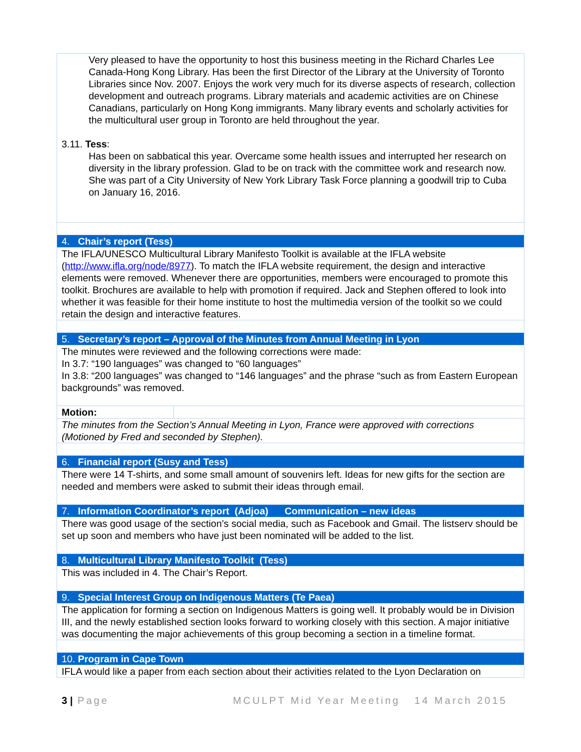| Very pleased to have the opportunity to host this business meeting in the Richard Charles Lee Canada-Hong Kong Library. Has been the first Director of the Library at the University of Toronto Libraries since Nov. 2007. Enjoys the work very much for its diverse aspects of research, collection development and outreach programs. Library materials and academic activities are on Chinese Canadians, particularly on Hong Kong immigrants. Many library events and scholarly activities for the multicultural user group in Toronto are held throughout the year. 3.11. Tess : Has been on sabbatical this year. Overcame some health issues and interrupted her research on diversity in the library profession. Glad to be on track with the committee work and research now. She was part of a City University of New York Library Task Force planning a goodwill trip to Cuba on January 16, 2016. | |
| 4. Chair’s report (Tess) | |
| The IFLA/UNESCO Multicultural Library Manifesto Toolkit is available at the IFLA website ( http://www.ifla.org/node/8977 ). To match the IFLA website requirement, the design and interactive elements were removed. Whenever there are opportunities, members were encouraged to promote this toolkit. Brochures are available to help with promotion if required. Jack and Stephen offered to look into whether it was feasible for their home institute to host the multimedia version of the toolkit so we could retain the design and interactive features. | |
| 5. Secretary’s report – Approval of the Minutes from Annual Meeting in Lyon | |
| The minutes were reviewed and the following corrections were made: In 3.7: “190 languages” was changed to “60 languages” In 3.8: “200 languages” was changed to “146 languages” and the phrase “such as from Eastern European backgrounds” was removed. | |
| Motion: | |
| The minutes from the Section’s Annual Meeting in Lyon, France were approved with corrections (Motioned by Fred and seconded by Stephen). | |
| 6. Financial report (Susy and Tess) | |
| There were 14 T-shirts, and some small amount of souvenirs left. Ideas for new gifts for the section are needed and members were asked to submit their ideas through email. | |
| 7. Information Coordinator’s report (Adjoa) Communication – new ideas | |
| There was good usage of the section’s social media, such as Facebook and Gmail. The listserv should be set up soon and members who have just been nominated will be added to the list. | |
| 8. Multicultural Library Manifesto Toolkit (Tess) | |
| This was included in 4. The Chair’s Report. | |
| 9. Special Interest Group on Indigenous Matters (Te Paea) | |
| The application for forming a section on Indigenous Matters is going well. It probably would be in Division III, and the newly established section looks forward to working closely with this section. A major initiative was documenting the major achievements of this group becoming a section in a timeline format. | |
| 10. Program in Cape Town | |
| IFLA would like a paper from each section about their activities related to the Lyon Declaration on | |
3 | Page MCULPT Mid Year Meeting 14 March 2015